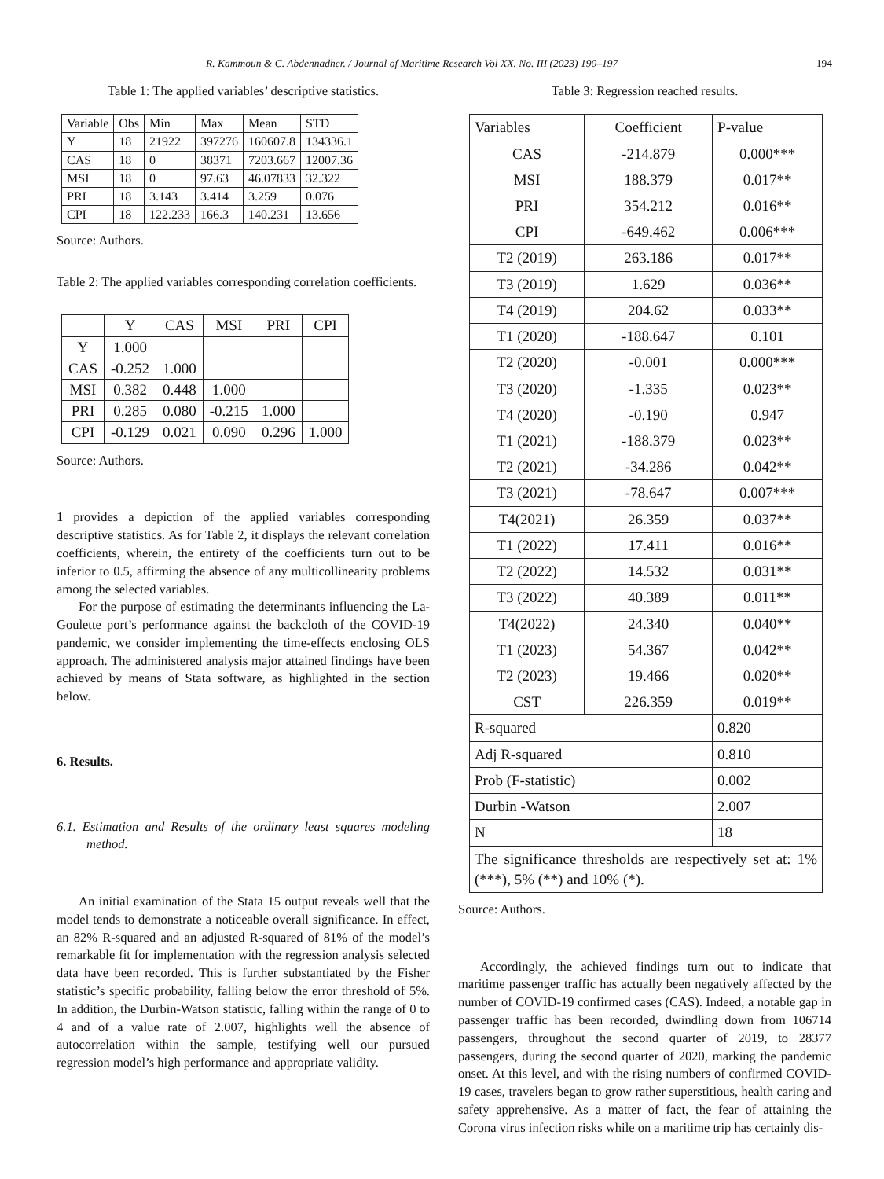R. Kammoun & C. Abdennadher. / Journal of Maritime Research Vol XX. No. III (2023) 190–197 194
Table 1: The applied variables’ descriptive statistics.
| Variable | Obs | Min | Max | Mean | STD |
| --- | --- | --- | --- | --- | --- |
| Y | 18 | 21922 | 397276 | 160607.8 | 134336.1 |
| CAS | 18 | 0 | 38371 | 7203.667 | 12007.36 |
| MSI | 18 | 0 | 97.63 | 46.07833 | 32.322 |
| PRI | 18 | 3.143 | 3.414 | 3.259 | 0.076 |
| CPI | 18 | 122.233 | 166.3 | 140.231 | 13.656 |
Source: Authors.
Table 2: The applied variables corresponding correlation coefficients.
| | Y | CAS | MSI | PRI | CPI |
| --- | --- | --- | --- | --- | --- |
| Y | 1.000 | | | | |
| CAS | -0.252 | 1.000 | | | |
| MSI | 0.382 | 0.448 | 1.000 | | |
| PRI | 0.285 | 0.080 | -0.215 | 1.000 | |
| CPI | -0.129 | 0.021 | 0.090 | 0.296 | 1.000 |
Source: Authors.
1 provides a depiction of the applied variables corresponding descriptive statistics. As for Table 2, it displays the relevant correlation coefficients, wherein, the entirety of the coefficients turn out to be inferior to 0.5, affirming the absence of any multicollinearity problems among the selected variables.
For the purpose of estimating the determinants influencing the La-Goulette port’s performance against the backcloth of the COVID-19 pandemic, we consider implementing the time-effects enclosing OLS approach. The administered analysis major attained findings have been achieved by means of Stata software, as highlighted in the section below.
6. Results.
6.1. Estimation and Results of the ordinary least squares modeling method.
An initial examination of the Stata 15 output reveals well that the model tends to demonstrate a noticeable overall significance. In effect, an 82% R-squared and an adjusted R-squared of 81% of the model’s remarkable fit for implementation with the regression analysis selected data have been recorded. This is further substantiated by the Fisher statistic’s specific probability, falling below the error threshold of 5%. In addition, the Durbin-Watson statistic, falling within the range of 0 to 4 and of a value rate of 2.007, highlights well the absence of autocorrelation within the sample, testifying well our pursued regression model’s high performance and appropriate validity.
Table 3: Regression reached results.
| Variables | Coefficient | P-value |
| --- | --- | --- |
| CAS | -214.879 | 0.000*** |
| MSI | 188.379 | 0.017** |
| PRI | 354.212 | 0.016** |
| CPI | -649.462 | 0.006*** |
| T2 (2019) | 263.186 | 0.017** |
| T3 (2019) | 1.629 | 0.036** |
| T4 (2019) | 204.62 | 0.033** |
| T1 (2020) | -188.647 | 0.101 |
| T2 (2020) | -0.001 | 0.000*** |
| T3 (2020) | -1.335 | 0.023** |
| T4 (2020) | -0.190 | 0.947 |
| T1 (2021) | -188.379 | 0.023** |
| T2 (2021) | -34.286 | 0.042** |
| T3 (2021) | -78.647 | 0.007*** |
| T4(2021) | 26.359 | 0.037** |
| T1 (2022) | 17.411 | 0.016** |
| T2 (2022) | 14.532 | 0.031** |
| T3 (2022) | 40.389 | 0.011** |
| T4(2022) | 24.340 | 0.040** |
| T1 (2023) | 54.367 | 0.042** |
| T2 (2023) | 19.466 | 0.020** |
| CST | 226.359 | 0.019** |
| R-squared | | 0.820 |
| Adj R-squared | | 0.810 |
| Prob (F-statistic) | | 0.002 |
| Durbin -Watson | | 2.007 |
| N | | 18 |
| The significance thresholds are respectively set at: 1% (***), 5% (**) and 10% (*). | | |
Source: Authors.
Accordingly, the achieved findings turn out to indicate that maritime passenger traffic has actually been negatively affected by the number of COVID-19 confirmed cases (CAS). Indeed, a notable gap in passenger traffic has been recorded, dwindling down from 106714 passengers, throughout the second quarter of 2019, to 28377 passengers, during the second quarter of 2020, marking the pandemic onset. At this level, and with the rising numbers of confirmed COVID-19 cases, travelers began to grow rather superstitious, health caring and safety apprehensive. As a matter of fact, the fear of attaining the Corona virus infection risks while on a maritime trip has certainly dis-